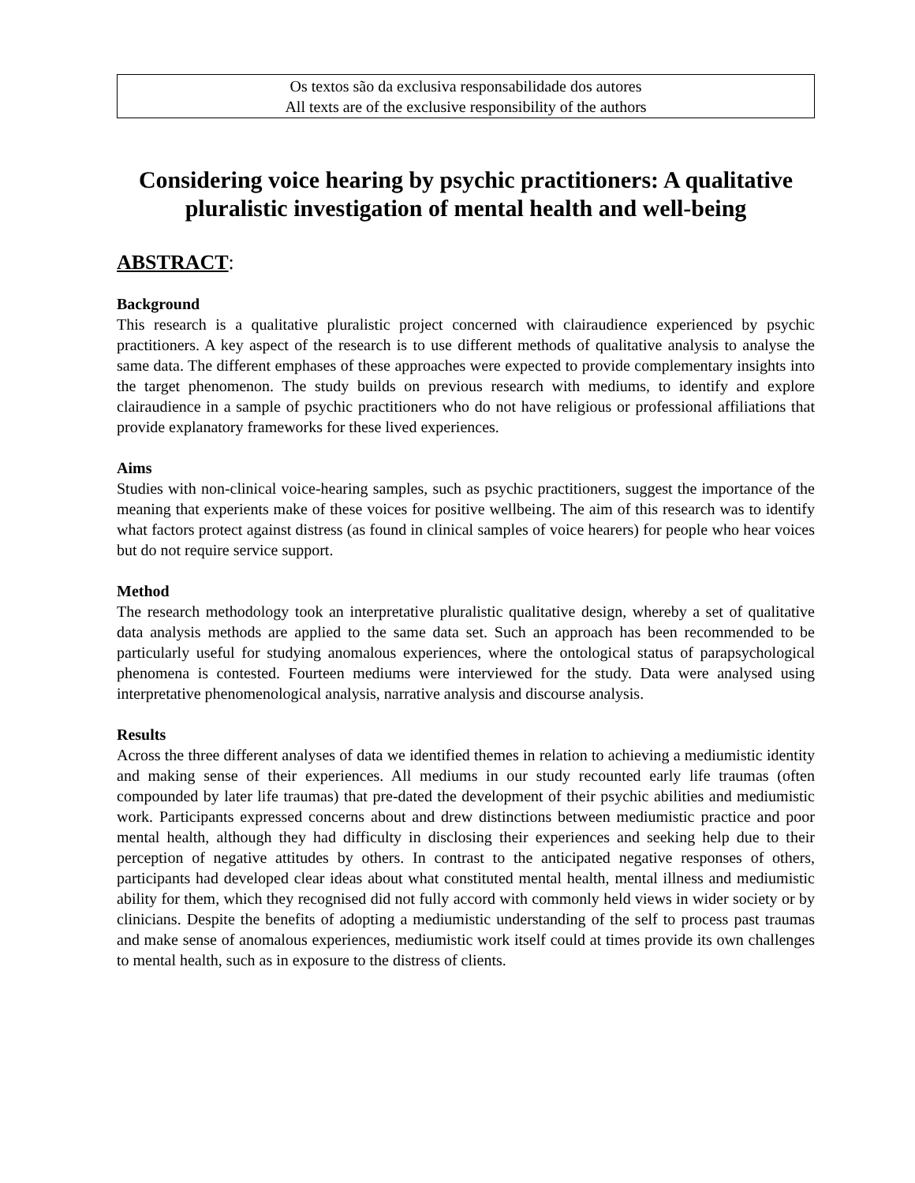Os textos são da exclusiva responsabilidade dos autores
All texts are of the exclusive responsibility of the authors
Considering voice hearing by psychic practitioners: A qualitative pluralistic investigation of mental health and well-being
ABSTRACT:
Background
This research is a qualitative pluralistic project concerned with clairaudience experienced by psychic practitioners. A key aspect of the research is to use different methods of qualitative analysis to analyse the same data. The different emphases of these approaches were expected to provide complementary insights into the target phenomenon. The study builds on previous research with mediums, to identify and explore clairaudience in a sample of psychic practitioners who do not have religious or professional affiliations that provide explanatory frameworks for these lived experiences.
Aims
Studies with non-clinical voice-hearing samples, such as psychic practitioners, suggest the importance of the meaning that experients make of these voices for positive wellbeing. The aim of this research was to identify what factors protect against distress (as found in clinical samples of voice hearers) for people who hear voices but do not require service support.
Method
The research methodology took an interpretative pluralistic qualitative design, whereby a set of qualitative data analysis methods are applied to the same data set. Such an approach has been recommended to be particularly useful for studying anomalous experiences, where the ontological status of parapsychological phenomena is contested. Fourteen mediums were interviewed for the study. Data were analysed using interpretative phenomenological analysis, narrative analysis and discourse analysis.
Results
Across the three different analyses of data we identified themes in relation to achieving a mediumistic identity and making sense of their experiences. All mediums in our study recounted early life traumas (often compounded by later life traumas) that pre-dated the development of their psychic abilities and mediumistic work. Participants expressed concerns about and drew distinctions between mediumistic practice and poor mental health, although they had difficulty in disclosing their experiences and seeking help due to their perception of negative attitudes by others. In contrast to the anticipated negative responses of others, participants had developed clear ideas about what constituted mental health, mental illness and mediumistic ability for them, which they recognised did not fully accord with commonly held views in wider society or by clinicians. Despite the benefits of adopting a mediumistic understanding of the self to process past traumas and make sense of anomalous experiences, mediumistic work itself could at times provide its own challenges to mental health, such as in exposure to the distress of clients.